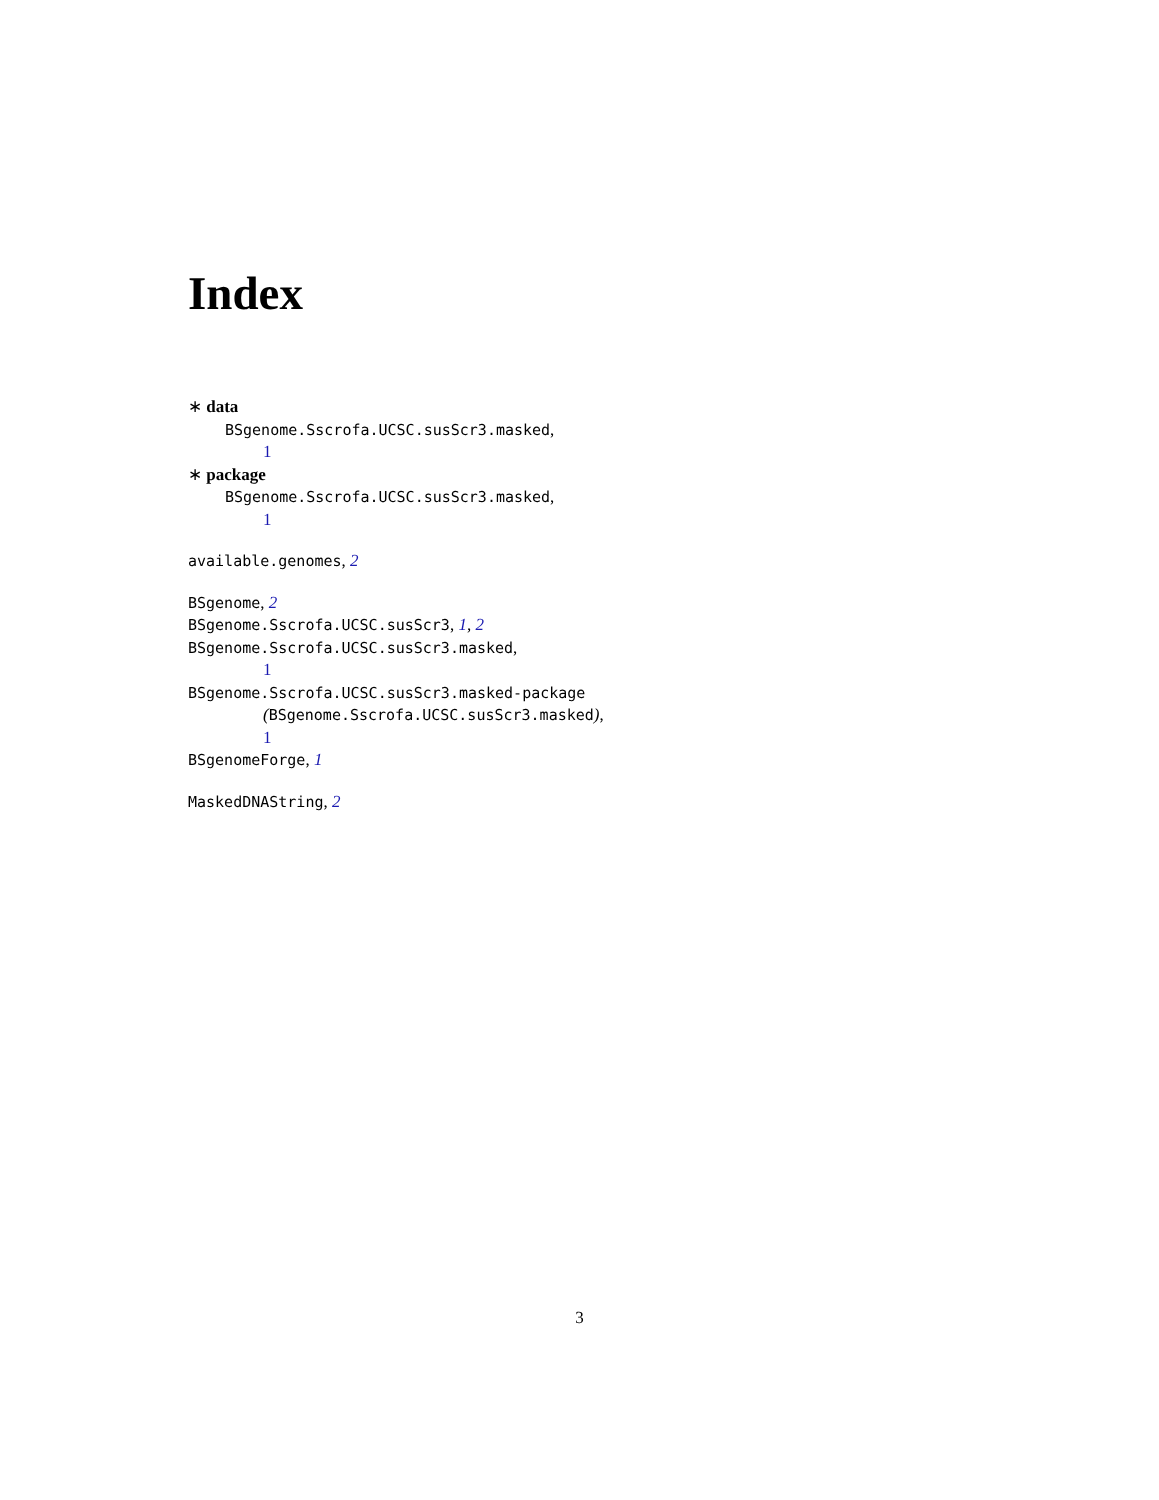Index
∗ data
BSgenome.Sscrofa.UCSC.susScr3.masked,
1
∗ package
BSgenome.Sscrofa.UCSC.susScr3.masked,
1
available.genomes, 2
BSgenome, 2
BSgenome.Sscrofa.UCSC.susScr3, 1, 2
BSgenome.Sscrofa.UCSC.susScr3.masked,
1
BSgenome.Sscrofa.UCSC.susScr3.masked-package
(BSgenome.Sscrofa.UCSC.susScr3.masked),
1
BSgenomeForge, 1
MaskedDNAString, 2
3